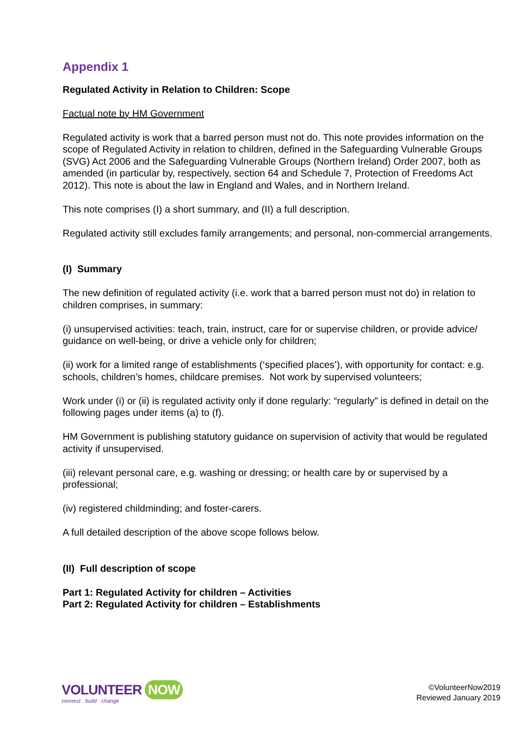Appendix 1
Regulated Activity in Relation to Children: Scope
Factual note by HM Government
Regulated activity is work that a barred person must not do. This note provides information on the scope of Regulated Activity in relation to children, defined in the Safeguarding Vulnerable Groups (SVG) Act 2006 and the Safeguarding Vulnerable Groups (Northern Ireland) Order 2007, both as amended (in particular by, respectively, section 64 and Schedule 7, Protection of Freedoms Act 2012). This note is about the law in England and Wales, and in Northern Ireland.
This note comprises (I) a short summary, and (II) a full description.
Regulated activity still excludes family arrangements; and personal, non-commercial arrangements.
(I) Summary
The new definition of regulated activity (i.e. work that a barred person must not do) in relation to children comprises, in summary:
(i) unsupervised activities: teach, train, instruct, care for or supervise children, or provide advice/ guidance on well-being, or drive a vehicle only for children;
(ii) work for a limited range of establishments (‘specified places’), with opportunity for contact: e.g. schools, children’s homes, childcare premises. Not work by supervised volunteers;
Work under (i) or (ii) is regulated activity only if done regularly: “regularly” is defined in detail on the following pages under items (a) to (f).
HM Government is publishing statutory guidance on supervision of activity that would be regulated activity if unsupervised.
(iii) relevant personal care, e.g. washing or dressing; or health care by or supervised by a professional;
(iv) registered childminding; and foster-carers.
A full detailed description of the above scope follows below.
(II) Full description of scope
Part 1: Regulated Activity for children – Activities
Part 2: Regulated Activity for children – Establishments
VOLUNTEER NOW
connect · build · change
©VolunteerNow2019
Reviewed January 2019